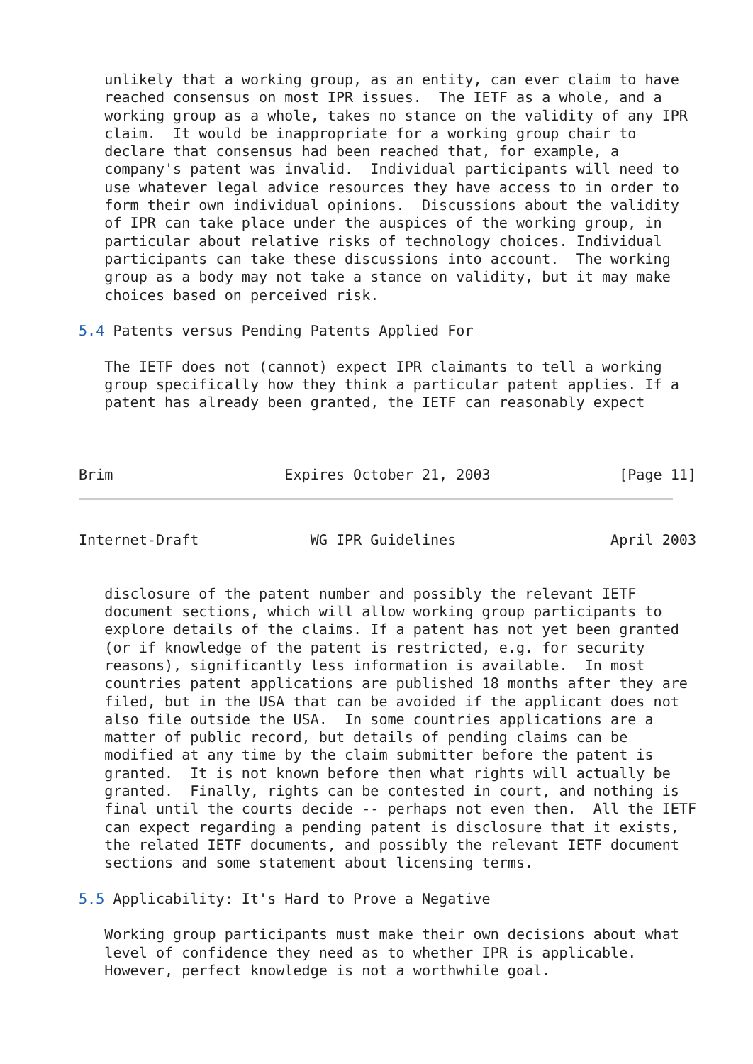unlikely that a working group, as an entity, can ever claim to have
   reached consensus on most IPR issues.  The IETF as a whole, and a
   working group as a whole, takes no stance on the validity of any IPR
   claim.  It would be inappropriate for a working group chair to
   declare that consensus had been reached that, for example, a
   company's patent was invalid.  Individual participants will need to
   use whatever legal advice resources they have access to in order to
   form their own individual opinions.  Discussions about the validity
   of IPR can take place under the auspices of the working group, in
   particular about relative risks of technology choices. Individual
   participants can take these discussions into account.  The working
   group as a body may not take a stance on validity, but it may make
   choices based on perceived risk.

5.4 Patents versus Pending Patents Applied For

   The IETF does not (cannot) expect IPR claimants to tell a working
   group specifically how they think a particular patent applies. If a
   patent has already been granted, the IETF can reasonably expect



Brim                    Expires October 21, 2003               [Page 11]
Internet-Draft             WG IPR Guidelines                  April 2003


   disclosure of the patent number and possibly the relevant IETF
   document sections, which will allow working group participants to
   explore details of the claims. If a patent has not yet been granted
   (or if knowledge of the patent is restricted, e.g. for security
   reasons), significantly less information is available.  In most
   countries patent applications are published 18 months after they are
   filed, but in the USA that can be avoided if the applicant does not
   also file outside the USA.  In some countries applications are a
   matter of public record, but details of pending claims can be
   modified at any time by the claim submitter before the patent is
   granted.  It is not known before then what rights will actually be
   granted.  Finally, rights can be contested in court, and nothing is
   final until the courts decide -- perhaps not even then.  All the IETF
   can expect regarding a pending patent is disclosure that it exists,
   the related IETF documents, and possibly the relevant IETF document
   sections and some statement about licensing terms.

5.5 Applicability: It's Hard to Prove a Negative

   Working group participants must make their own decisions about what
   level of confidence they need as to whether IPR is applicable.
   However, perfect knowledge is not a worthwhile goal.